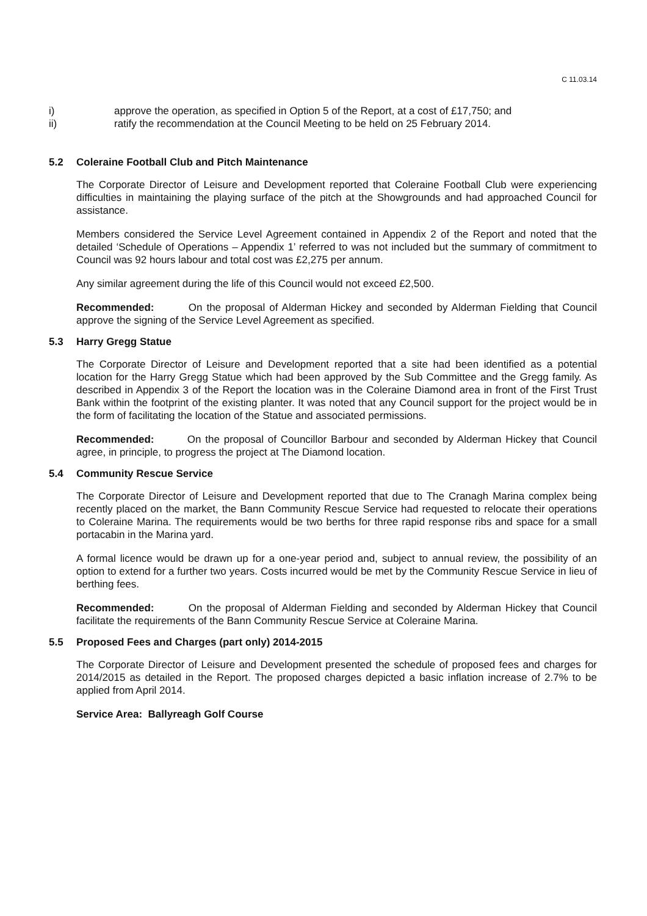C 11.03.14
i) approve the operation, as specified in Option 5 of the Report, at a cost of £17,750; and
ii) ratify the recommendation at the Council Meeting to be held on 25 February 2014.
5.2 Coleraine Football Club and Pitch Maintenance
The Corporate Director of Leisure and Development reported that Coleraine Football Club were experiencing difficulties in maintaining the playing surface of the pitch at the Showgrounds and had approached Council for assistance.
Members considered the Service Level Agreement contained in Appendix 2 of the Report and noted that the detailed ‘Schedule of Operations – Appendix 1’ referred to was not included but the summary of commitment to Council was 92 hours labour and total cost was £2,275 per annum.
Any similar agreement during the life of this Council would not exceed £2,500.
Recommended: On the proposal of Alderman Hickey and seconded by Alderman Fielding that Council approve the signing of the Service Level Agreement as specified.
5.3 Harry Gregg Statue
The Corporate Director of Leisure and Development reported that a site had been identified as a potential location for the Harry Gregg Statue which had been approved by the Sub Committee and the Gregg family. As described in Appendix 3 of the Report the location was in the Coleraine Diamond area in front of the First Trust Bank within the footprint of the existing planter. It was noted that any Council support for the project would be in the form of facilitating the location of the Statue and associated permissions.
Recommended: On the proposal of Councillor Barbour and seconded by Alderman Hickey that Council agree, in principle, to progress the project at The Diamond location.
5.4 Community Rescue Service
The Corporate Director of Leisure and Development reported that due to The Cranagh Marina complex being recently placed on the market, the Bann Community Rescue Service had requested to relocate their operations to Coleraine Marina. The requirements would be two berths for three rapid response ribs and space for a small portacabin in the Marina yard.
A formal licence would be drawn up for a one-year period and, subject to annual review, the possibility of an option to extend for a further two years. Costs incurred would be met by the Community Rescue Service in lieu of berthing fees.
Recommended: On the proposal of Alderman Fielding and seconded by Alderman Hickey that Council facilitate the requirements of the Bann Community Rescue Service at Coleraine Marina.
5.5 Proposed Fees and Charges (part only) 2014-2015
The Corporate Director of Leisure and Development presented the schedule of proposed fees and charges for 2014/2015 as detailed in the Report. The proposed charges depicted a basic inflation increase of 2.7% to be applied from April 2014.
Service Area: Ballyreagh Golf Course